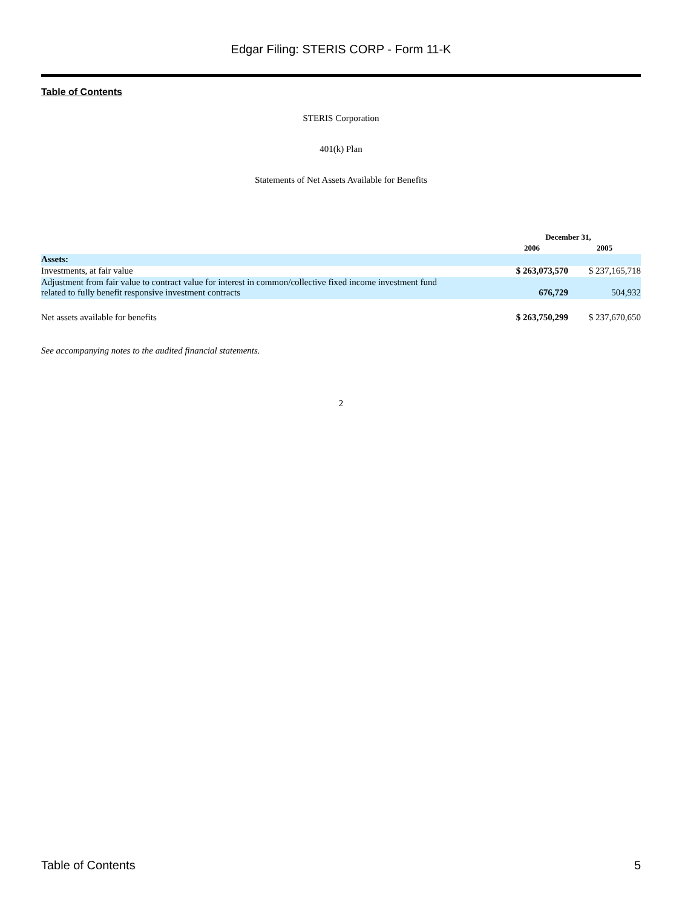Edgar Filing: STERIS CORP - Form 11-K
Table of Contents
STERIS Corporation
401(k) Plan
Statements of Net Assets Available for Benefits
| | December 31, | |
| --- | --- | --- |
| | 2006 | 2005 |
| Assets: | | |
| Investments, at fair value | $ 263,073,570 | $ 237,165,718 |
| Adjustment from fair value to contract value for interest in common/collective fixed income investment fund related to fully benefit responsive investment contracts | 676,729 | 504,932 |
| Net assets available for benefits | $ 263,750,299 | $ 237,670,650 |
See accompanying notes to the audited financial statements.
2
Table of Contents 5